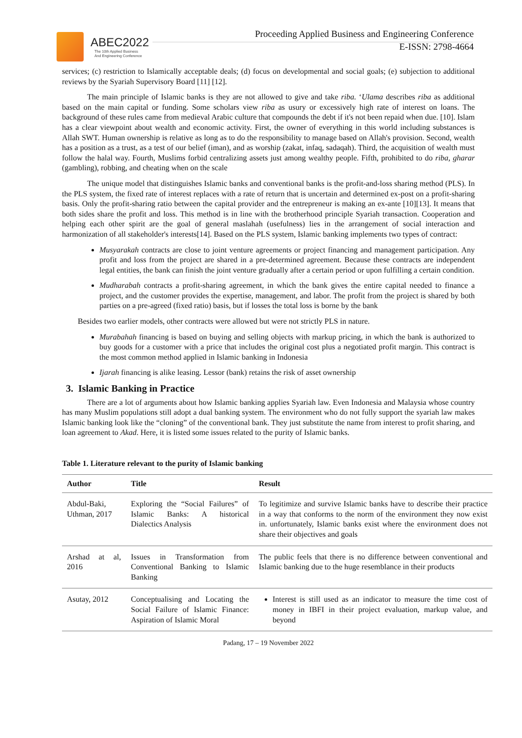ABEC2022
The 10th Applied Business
And Engineering Conference
Proceeding Applied Business and Engineering Conference
E-ISSN: 2798-4664
services; (c) restriction to Islamically acceptable deals; (d) focus on developmental and social goals; (e) subjection to additional reviews by the Syariah Supervisory Board [11] [12].
The main principle of Islamic banks is they are not allowed to give and take riba. ‘Ulama describes riba as additional based on the main capital or funding. Some scholars view riba as usury or excessively high rate of interest on loans. The background of these rules came from medieval Arabic culture that compounds the debt if it's not been repaid when due. [10]. Islam has a clear viewpoint about wealth and economic activity. First, the owner of everything in this world including substances is Allah SWT. Human ownership is relative as long as to do the responsibility to manage based on Allah's provision. Second, wealth has a position as a trust, as a test of our belief (iman), and as worship (zakat, infaq, sadaqah). Third, the acquisition of wealth must follow the halal way. Fourth, Muslims forbid centralizing assets just among wealthy people. Fifth, prohibited to do riba, gharar (gambling), robbing, and cheating when on the scale
The unique model that distinguishes Islamic banks and conventional banks is the profit-and-loss sharing method (PLS). In the PLS system, the fixed rate of interest replaces with a rate of return that is uncertain and determined ex-post on a profit-sharing basis. Only the profit-sharing ratio between the capital provider and the entrepreneur is making an ex-ante [10][13]. It means that both sides share the profit and loss. This method is in line with the brotherhood principle Syariah transaction. Cooperation and helping each other spirit are the goal of general maslahah (usefulness) lies in the arrangement of social interaction and harmonization of all stakeholder's interests[14]. Based on the PLS system, Islamic banking implements two types of contract:
Musyarakah contracts are close to joint venture agreements or project financing and management participation. Any profit and loss from the project are shared in a pre-determined agreement. Because these contracts are independent legal entities, the bank can finish the joint venture gradually after a certain period or upon fulfilling a certain condition.
Mudharabah contracts a profit-sharing agreement, in which the bank gives the entire capital needed to finance a project, and the customer provides the expertise, management, and labor. The profit from the project is shared by both parties on a pre-agreed (fixed ratio) basis, but if losses the total loss is borne by the bank
Besides two earlier models, other contracts were allowed but were not strictly PLS in nature.
Murabahah financing is based on buying and selling objects with markup pricing, in which the bank is authorized to buy goods for a customer with a price that includes the original cost plus a negotiated profit margin. This contract is the most common method applied in Islamic banking in Indonesia
Ijarah financing is alike leasing. Lessor (bank) retains the risk of asset ownership
3. Islamic Banking in Practice
There are a lot of arguments about how Islamic banking applies Syariah law. Even Indonesia and Malaysia whose country has many Muslim populations still adopt a dual banking system. The environment who do not fully support the syariah law makes Islamic banking look like the “cloning” of the conventional bank. They just substitute the name from interest to profit sharing, and loan agreement to Akad. Here, it is listed some issues related to the purity of Islamic banks.
Table 1. Literature relevant to the purity of Islamic banking
| Author | Title | Result |
| --- | --- | --- |
| Abdul-Baki, Uthman, 2017 | Exploring the “Social Failures” of Islamic Banks: A historical Dialectics Analysis | To legitimize and survive Islamic banks have to describe their practice in a way that conforms to the norm of the environment they now exist in. unfortunately, Islamic banks exist where the environment does not share their objectives and goals |
| Arshad at al, 2016 | Issues in Transformation from Conventional Banking to Islamic Banking | The public feels that there is no difference between conventional and Islamic banking due to the huge resemblance in their products |
| Asutay, 2012 | Conceptualising and Locating the Social Failure of Islamic Finance: Aspiration of Islamic Moral | Interest is still used as an indicator to measure the time cost of money in IBFI in their project evaluation, markup value, and beyond |
Padang, 17 – 19 November 2022